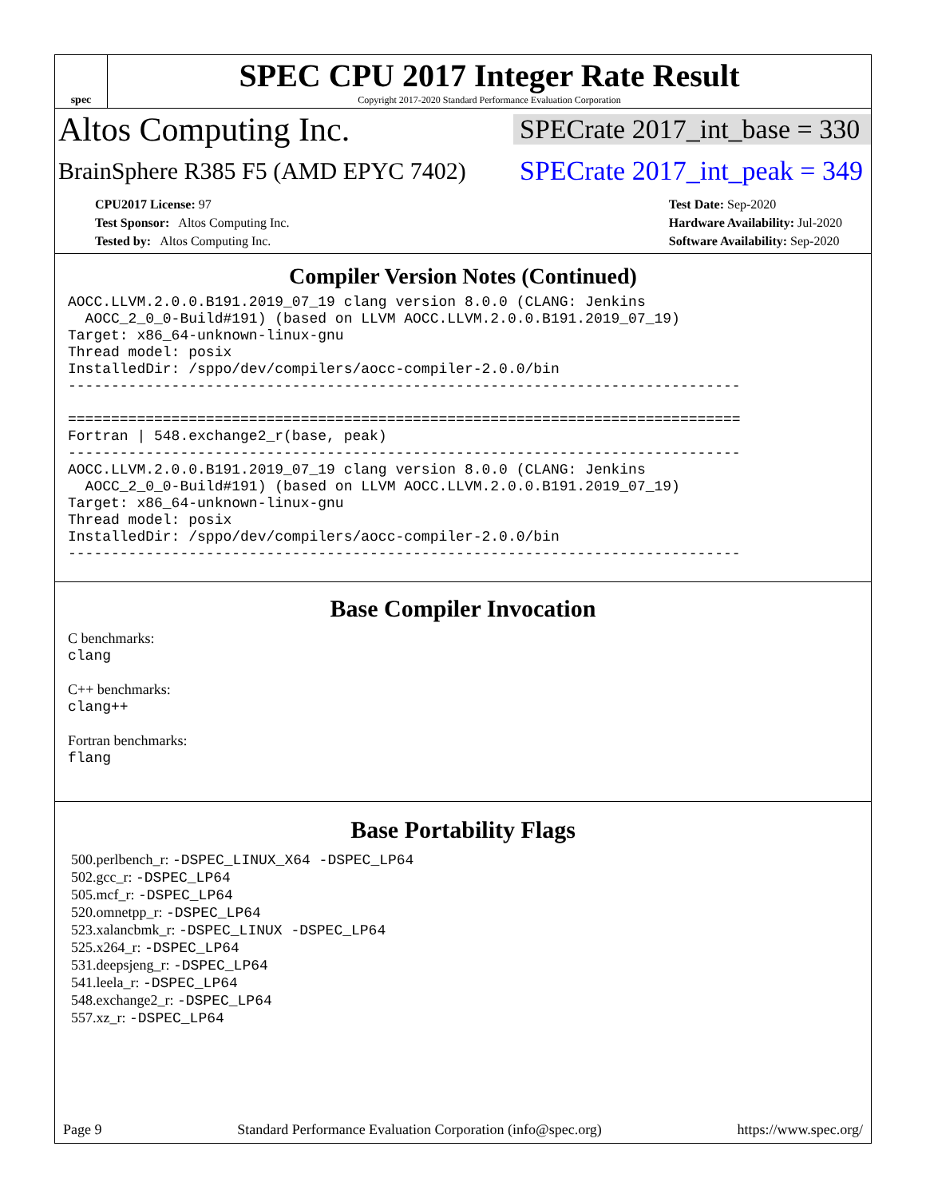spec
SPEC CPU 2017 Integer Rate Result
Copyright 2017-2020 Standard Performance Evaluation Corporation
Altos Computing Inc.
SPECrate 2017_int_base = 330
BrainSphere R385 F5 (AMD EPYC 7402)
SPECrate 2017_int_peak = 349
CPU2017 License: 97
Test Sponsor: Altos Computing Inc.
Tested by: Altos Computing Inc.
Test Date: Sep-2020
Hardware Availability: Jul-2020
Software Availability: Sep-2020
Compiler Version Notes (Continued)
AOCC.LLVM.2.0.0.B191.2019_07_19 clang version 8.0.0 (CLANG: Jenkins
  AOCC_2_0_0-Build#191) (based on LLVM AOCC.LLVM.2.0.0.B191.2019_07_19)
Target: x86_64-unknown-linux-gnu
Thread model: posix
InstalledDir: /sppo/dev/compilers/aocc-compiler-2.0.0/bin
------------------------------------------------------------------------------

==============================================================================
Fortran | 548.exchange2_r(base, peak)
------------------------------------------------------------------------------
AOCC.LLVM.2.0.0.B191.2019_07_19 clang version 8.0.0 (CLANG: Jenkins
  AOCC_2_0_0-Build#191) (based on LLVM AOCC.LLVM.2.0.0.B191.2019_07_19)
Target: x86_64-unknown-linux-gnu
Thread model: posix
InstalledDir: /sppo/dev/compilers/aocc-compiler-2.0.0/bin
------------------------------------------------------------------------------
Base Compiler Invocation
C benchmarks:
clang
C++ benchmarks:
clang++
Fortran benchmarks:
flang
Base Portability Flags
500.perlbench_r: -DSPEC_LINUX_X64 -DSPEC_LP64
502.gcc_r: -DSPEC_LP64
505.mcf_r: -DSPEC_LP64
520.omnetpp_r: -DSPEC_LP64
523.xalancbmk_r: -DSPEC_LINUX -DSPEC_LP64
525.x264_r: -DSPEC_LP64
531.deepsjeng_r: -DSPEC_LP64
541.leela_r: -DSPEC_LP64
548.exchange2_r: -DSPEC_LP64
557.xz_r: -DSPEC_LP64
Page 9 Standard Performance Evaluation Corporation (info@spec.org) https://www.spec.org/